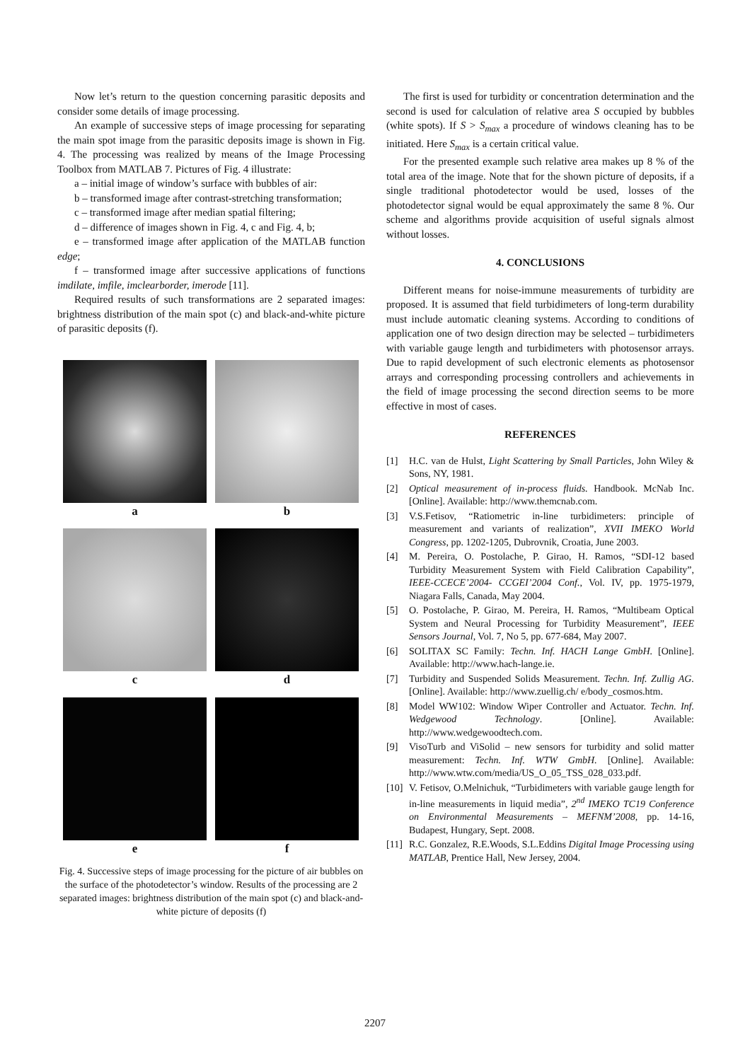Now let’s return to the question concerning parasitic deposits and consider some details of image processing.
An example of successive steps of image processing for separating the main spot image from the parasitic deposits image is shown in Fig. 4. The processing was realized by means of the Image Processing Toolbox from MATLAB 7. Pictures of Fig. 4 illustrate:
a – initial image of window’s surface with bubbles of air:
b – transformed image after contrast-stretching transformation;
c – transformed image after median spatial filtering;
d – difference of images shown in Fig. 4, c and Fig. 4, b;
e – transformed image after application of the MATLAB function edge;
f – transformed image after successive applications of functions imdilate, imfile, imclearborder, imerode [11].
Required results of such transformations are 2 separated images: brightness distribution of the main spot (c) and black-and-white picture of parasitic deposits (f).
a
b
c
d
e
f
Fig. 4. Successive steps of image processing for the picture of air bubbles on the surface of the photodetector’s window. Results of the processing are 2 separated images: brightness distribution of the main spot (c) and black-and-white picture of deposits (f)
The first is used for turbidity or concentration determination and the second is used for calculation of relative area S occupied by bubbles (white spots). If S > S<sub>max</sub> a procedure of windows cleaning has to be initiated. Here S<sub>max</sub> is a certain critical value.
For the presented example such relative area makes up 8 % of the total area of the image. Note that for the shown picture of deposits, if a single traditional photodetector would be used, losses of the photodetector signal would be equal approximately the same 8 %. Our scheme and algorithms provide acquisition of useful signals almost without losses.
4. CONCLUSIONS
Different means for noise-immune measurements of turbidity are proposed. It is assumed that field turbidimeters of long-term durability must include automatic cleaning systems. According to conditions of application one of two design direction may be selected – turbidimeters with variable gauge length and turbidimeters with photosensor arrays. Due to rapid development of such electronic elements as photosensor arrays and corresponding processing controllers and achievements in the field of image processing the second direction seems to be more effective in most of cases.
REFERENCES
[1] H.C. van de Hulst, Light Scattering by Small Particles, John Wiley & Sons, NY, 1981.
[2] Optical measurement of in-process fluids. Handbook. McNab Inc. [Online]. Available: http://www.themcnab.com.
[3] V.S.Fetisov, “Ratiometric in-line turbidimeters: principle of measurement and variants of realization”, XVII IMEKO World Congress, pp. 1202-1205, Dubrovnik, Croatia, June 2003.
[4] M. Pereira, O. Postolache, P. Girao, H. Ramos, “SDI-12 based Turbidity Measurement System with Field Calibration Capability”, IEEE-CCECE’2004- CCGEI’2004 Conf., Vol. IV, pp. 1975-1979, Niagara Falls, Canada, May 2004.
[5] O. Postolache, P. Girao, M. Pereira, H. Ramos, “Multibeam Optical System and Neural Processing for Turbidity Measurement”, IEEE Sensors Journal, Vol. 7, No 5, pp. 677-684, May 2007.
[6] SOLITAX SC Family: Techn. Inf. HACH Lange GmbH. [Online]. Available: http://www.hach-lange.ie.
[7] Turbidity and Suspended Solids Measurement. Techn. Inf. Zullig AG. [Online]. Available: http://www.zuellig.ch/ e/body_cosmos.htm.
[8] Model WW102: Window Wiper Controller and Actuator. Techn. Inf. Wedgewood Technology. [Online]. Available: http://www.wedgewoodtech.com.
[9] VisoTurb and ViSolid – new sensors for turbidity and solid matter measurement: Techn. Inf. WTW GmbH. [Online]. Available: http://www.wtw.com/media/US_O_05_TSS_028_033.pdf.
[10] V. Fetisov, O.Melnichuk, “Turbidimeters with variable gauge length for in-line measurements in liquid media”, 2<sup>nd</sup> IMEKO TC19 Conference on Environmental Measurements – MEFNM’2008, pp. 14-16, Budapest, Hungary, Sept. 2008.
[11] R.C. Gonzalez, R.E.Woods, S.L.Eddins Digital Image Processing using MATLAB, Prentice Hall, New Jersey, 2004.
2207